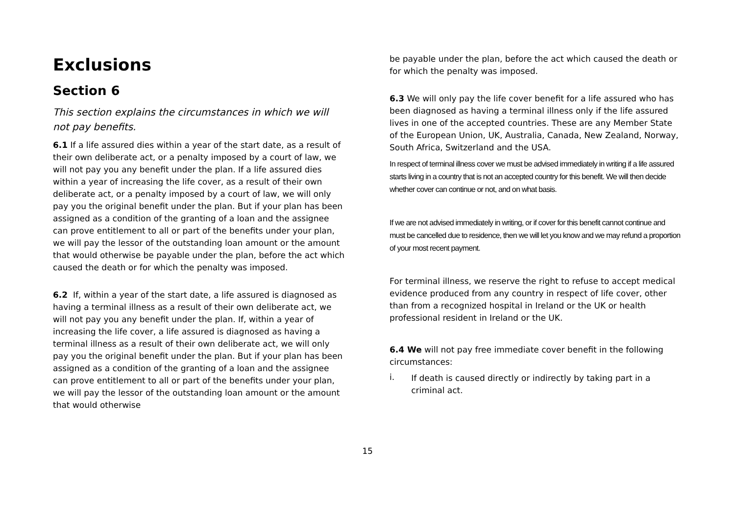Exclusions
Section 6
This section explains the circumstances in which we will not pay benefits.
6.1 If a life assured dies within a year of the start date, as a result of their own deliberate act, or a penalty imposed by a court of law, we will not pay you any benefit under the plan. If a life assured dies within a year of increasing the life cover, as a result of their own deliberate act, or a penalty imposed by a court of law, we will only pay you the original benefit under the plan. But if your plan has been assigned as a condition of the granting of a loan and the assignee can prove entitlement to all or part of the benefits under your plan, we will pay the lessor of the outstanding loan amount or the amount that would otherwise be payable under the plan, before the act which caused the death or for which the penalty was imposed.
6.2 If, within a year of the start date, a life assured is diagnosed as having a terminal illness as a result of their own deliberate act, we will not pay you any benefit under the plan. If, within a year of increasing the life cover, a life assured is diagnosed as having a terminal illness as a result of their own deliberate act, we will only pay you the original benefit under the plan. But if your plan has been assigned as a condition of the granting of a loan and the assignee can prove entitlement to all or part of the benefits under your plan, we will pay the lessor of the outstanding loan amount or the amount that would otherwise
be payable under the plan, before the act which caused the death or for which the penalty was imposed.
6.3 We will only pay the life cover benefit for a life assured who has been diagnosed as having a terminal illness only if the life assured lives in one of the accepted countries. These are any Member State of the European Union, UK, Australia, Canada, New Zealand, Norway, South Africa, Switzerland and the USA.
In respect of terminal illness cover we must be advised immediately in writing if a life assured starts living in a country that is not an accepted country for this benefit. We will then decide whether cover can continue or not, and on what basis.
If we are not advised immediately in writing, or if cover for this benefit cannot continue and must be cancelled due to residence, then we will let you know and we may refund a proportion of your most recent payment.
For terminal illness, we reserve the right to refuse to accept medical evidence produced from any country in respect of life cover, other than from a recognized hospital in Ireland or the UK or health professional resident in Ireland or the UK.
6.4 We will not pay free immediate cover benefit in the following circumstances:
i. If death is caused directly or indirectly by taking part in a criminal act.
15